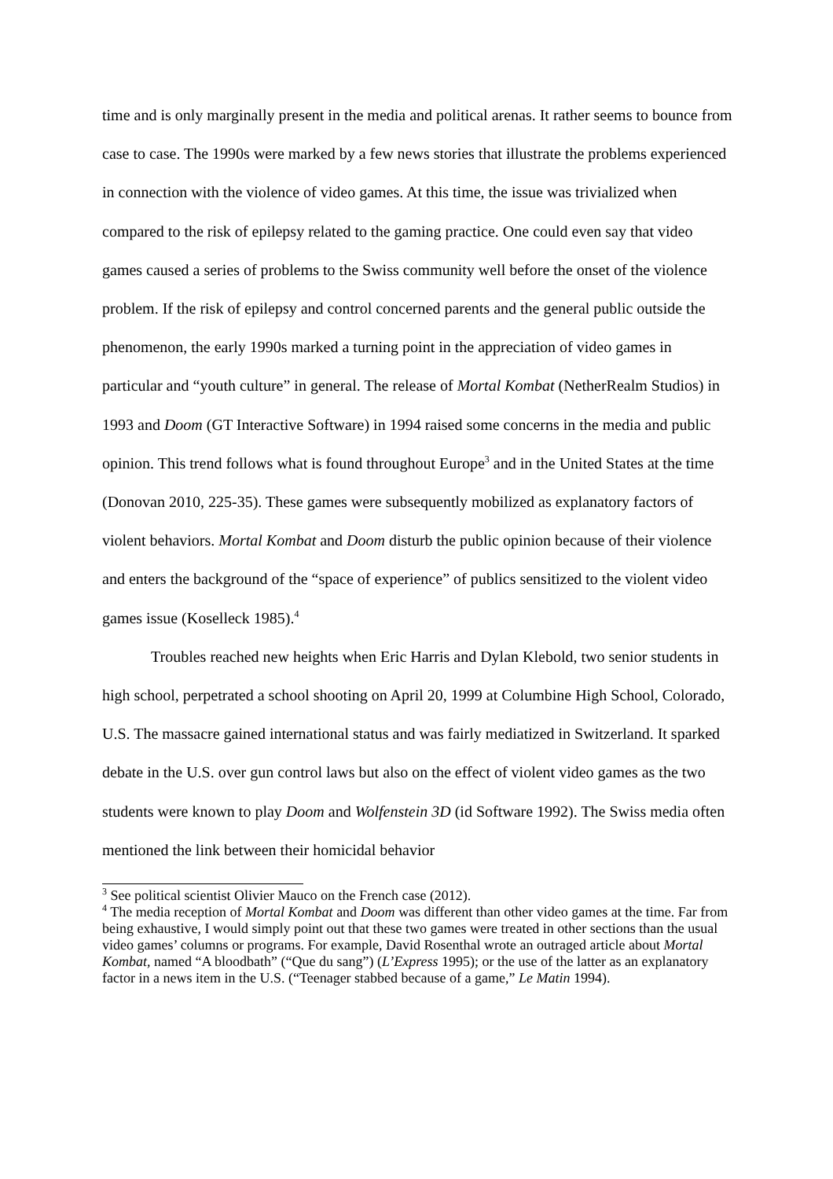time and is only marginally present in the media and political arenas. It rather seems to bounce from case to case. The 1990s were marked by a few news stories that illustrate the problems experienced in connection with the violence of video games. At this time, the issue was trivialized when compared to the risk of epilepsy related to the gaming practice. One could even say that video games caused a series of problems to the Swiss community well before the onset of the violence problem. If the risk of epilepsy and control concerned parents and the general public outside the phenomenon, the early 1990s marked a turning point in the appreciation of video games in particular and “youth culture” in general. The release of Mortal Kombat (NetherRealm Studios) in 1993 and Doom (GT Interactive Software) in 1994 raised some concerns in the media and public opinion. This trend follows what is found throughout Europe<sup>3</sup> and in the United States at the time (Donovan 2010, 225‑35). These games were subsequently mobilized as explanatory factors of violent behaviors. Mortal Kombat and Doom disturb the public opinion because of their violence and enters the background of the “space of experience” of publics sensitized to the violent video games issue (Koselleck 1985).<sup>4</sup>
Troubles reached new heights when Eric Harris and Dylan Klebold, two senior students in high school, perpetrated a school shooting on April 20, 1999 at Columbine High School, Colorado, U.S. The massacre gained international status and was fairly mediatized in Switzerland. It sparked debate in the U.S. over gun control laws but also on the effect of violent video games as the two students were known to play Doom and Wolfenstein 3D (id Software 1992). The Swiss media often mentioned the link between their homicidal behavior
<sup>3</sup> See political scientist Olivier Mauco on the French case (2012).
<sup>4</sup> The media reception of Mortal Kombat and Doom was different than other video games at the time. Far from being exhaustive, I would simply point out that these two games were treated in other sections than the usual video games’ columns or programs. For example, David Rosenthal wrote an outraged article about Mortal Kombat, named “A bloodbath” (“Que du sang”) (L’Express 1995); or the use of the latter as an explanatory factor in a news item in the U.S. (“Teenager stabbed because of a game,” Le Matin 1994).